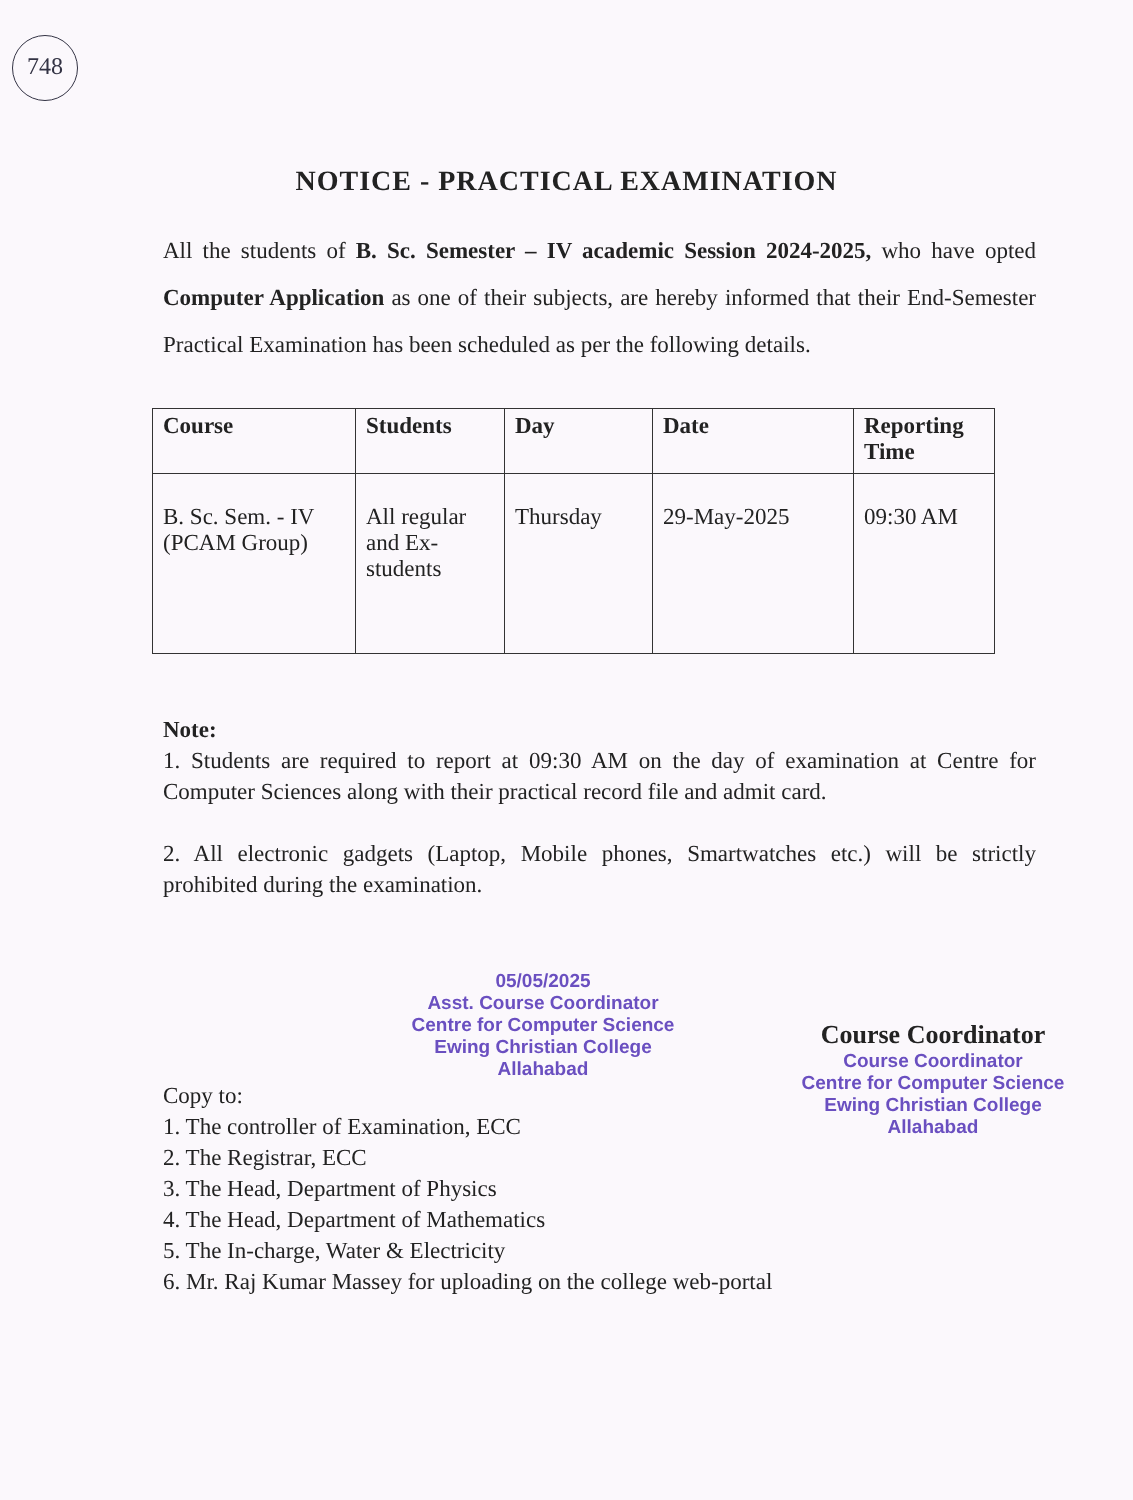748
NOTICE - PRACTICAL EXAMINATION
All the students of B. Sc. Semester – IV academic Session 2024-2025, who have opted Computer Application as one of their subjects, are hereby informed that their End-Semester Practical Examination has been scheduled as per the following details.
| Course | Students | Day | Date | Reporting Time |
| --- | --- | --- | --- | --- |
| B. Sc. Sem. - IV (PCAM Group) | All regular and Ex-students | Thursday | 29-May-2025 | 09:30 AM |
Note:
1. Students are required to report at 09:30 AM on the day of examination at Centre for Computer Sciences along with their practical record file and admit card.
2. All electronic gadgets (Laptop, Mobile phones, Smartwatches etc.) will be strictly prohibited during the examination.
05/05/2025
Asst. Course Coordinator
Centre for Computer Science
Ewing Christian College
Allahabad
Copy to:
1. The controller of Examination, ECC
2. The Registrar, ECC
3. The Head, Department of Physics
4. The Head, Department of Mathematics
5. The In-charge, Water & Electricity
6. Mr. Raj Kumar Massey for uploading on the college web-portal
Course Coordinator
Course Coordinator
Centre for Computer Science
Ewing Christian College
Allahabad